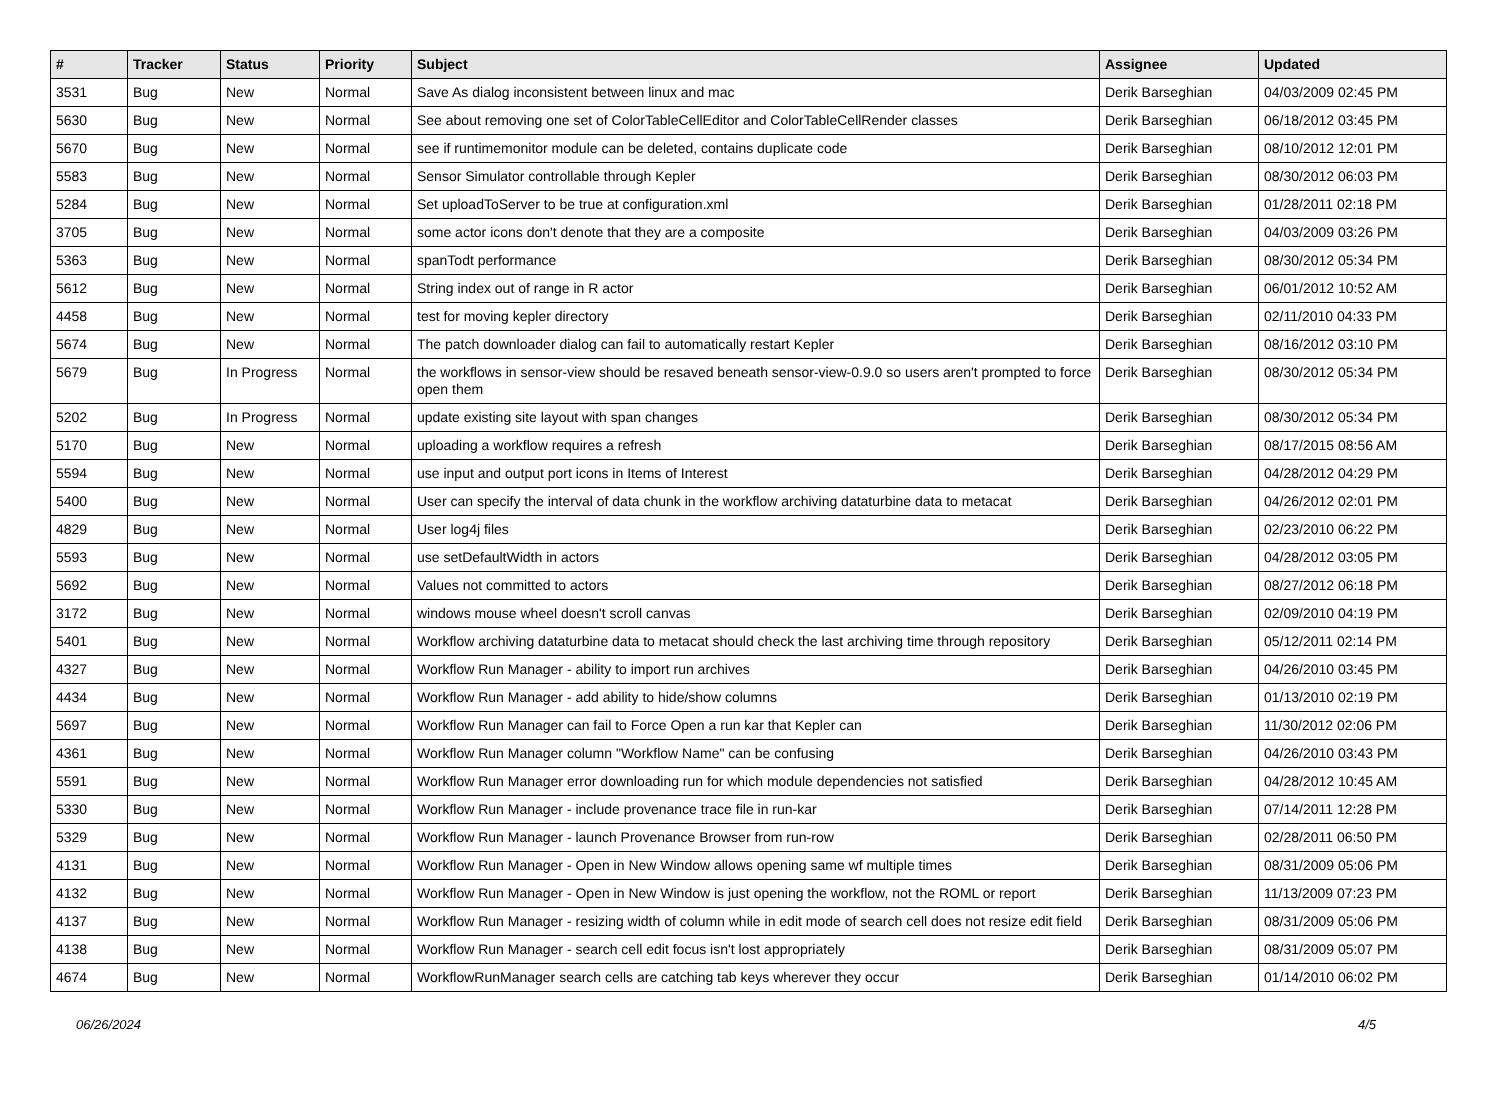| # | Tracker | Status | Priority | Subject | Assignee | Updated |
| --- | --- | --- | --- | --- | --- | --- |
| 3531 | Bug | New | Normal | Save As dialog inconsistent between linux and mac | Derik Barseghian | 04/03/2009 02:45 PM |
| 5630 | Bug | New | Normal | See about removing one set of ColorTableCellEditor and ColorTableCellRender classes | Derik Barseghian | 06/18/2012 03:45 PM |
| 5670 | Bug | New | Normal | see if runtimemonitor module can be deleted, contains duplicate code | Derik Barseghian | 08/10/2012 12:01 PM |
| 5583 | Bug | New | Normal | Sensor Simulator controllable through Kepler | Derik Barseghian | 08/30/2012 06:03 PM |
| 5284 | Bug | New | Normal | Set uploadToServer to be true at configuration.xml | Derik Barseghian | 01/28/2011 02:18 PM |
| 3705 | Bug | New | Normal | some actor icons don't denote that they are a composite | Derik Barseghian | 04/03/2009 03:26 PM |
| 5363 | Bug | New | Normal | spanTodt performance | Derik Barseghian | 08/30/2012 05:34 PM |
| 5612 | Bug | New | Normal | String index out of range in R actor | Derik Barseghian | 06/01/2012 10:52 AM |
| 4458 | Bug | New | Normal | test for moving kepler directory | Derik Barseghian | 02/11/2010 04:33 PM |
| 5674 | Bug | New | Normal | The patch downloader dialog can fail to automatically restart Kepler | Derik Barseghian | 08/16/2012 03:10 PM |
| 5679 | Bug | In Progress | Normal | the workflows in sensor-view should be resaved beneath sensor-view-0.9.0 so users aren't prompted to force open them | Derik Barseghian | 08/30/2012 05:34 PM |
| 5202 | Bug | In Progress | Normal | update existing site layout with span changes | Derik Barseghian | 08/30/2012 05:34 PM |
| 5170 | Bug | New | Normal | uploading a workflow requires a refresh | Derik Barseghian | 08/17/2015 08:56 AM |
| 5594 | Bug | New | Normal | use input and output port icons in Items of Interest | Derik Barseghian | 04/28/2012 04:29 PM |
| 5400 | Bug | New | Normal | User can specify the interval of data chunk in the workflow archiving dataturbine data to metacat | Derik Barseghian | 04/26/2012 02:01 PM |
| 4829 | Bug | New | Normal | User log4j files | Derik Barseghian | 02/23/2010 06:22 PM |
| 5593 | Bug | New | Normal | use setDefaultWidth in actors | Derik Barseghian | 04/28/2012 03:05 PM |
| 5692 | Bug | New | Normal | Values not committed to actors | Derik Barseghian | 08/27/2012 06:18 PM |
| 3172 | Bug | New | Normal | windows mouse wheel doesn't scroll canvas | Derik Barseghian | 02/09/2010 04:19 PM |
| 5401 | Bug | New | Normal | Workflow archiving dataturbine data to metacat should check the last archiving time through repository | Derik Barseghian | 05/12/2011 02:14 PM |
| 4327 | Bug | New | Normal | Workflow Run Manager - ability to import run archives | Derik Barseghian | 04/26/2010 03:45 PM |
| 4434 | Bug | New | Normal | Workflow Run Manager - add ability to hide/show columns | Derik Barseghian | 01/13/2010 02:19 PM |
| 5697 | Bug | New | Normal | Workflow Run Manager can fail to Force Open a run kar that Kepler can | Derik Barseghian | 11/30/2012 02:06 PM |
| 4361 | Bug | New | Normal | Workflow Run Manager column "Workflow Name" can be confusing | Derik Barseghian | 04/26/2010 03:43 PM |
| 5591 | Bug | New | Normal | Workflow Run Manager error downloading run for which module dependencies not satisfied | Derik Barseghian | 04/28/2012 10:45 AM |
| 5330 | Bug | New | Normal | Workflow Run Manager - include provenance trace file in run-kar | Derik Barseghian | 07/14/2011 12:28 PM |
| 5329 | Bug | New | Normal | Workflow Run Manager - launch Provenance Browser from run-row | Derik Barseghian | 02/28/2011 06:50 PM |
| 4131 | Bug | New | Normal | Workflow Run Manager - Open in New Window allows opening same wf multiple times | Derik Barseghian | 08/31/2009 05:06 PM |
| 4132 | Bug | New | Normal | Workflow Run Manager - Open in New Window is just opening the workflow, not the ROML or report | Derik Barseghian | 11/13/2009 07:23 PM |
| 4137 | Bug | New | Normal | Workflow Run Manager - resizing width of column while in edit mode of search cell does not resize edit field | Derik Barseghian | 08/31/2009 05:06 PM |
| 4138 | Bug | New | Normal | Workflow Run Manager - search cell edit focus isn't lost appropriately | Derik Barseghian | 08/31/2009 05:07 PM |
| 4674 | Bug | New | Normal | WorkflowRunManager search cells are catching tab keys wherever they occur | Derik Barseghian | 01/14/2010 06:02 PM |
06/26/2024 4/5